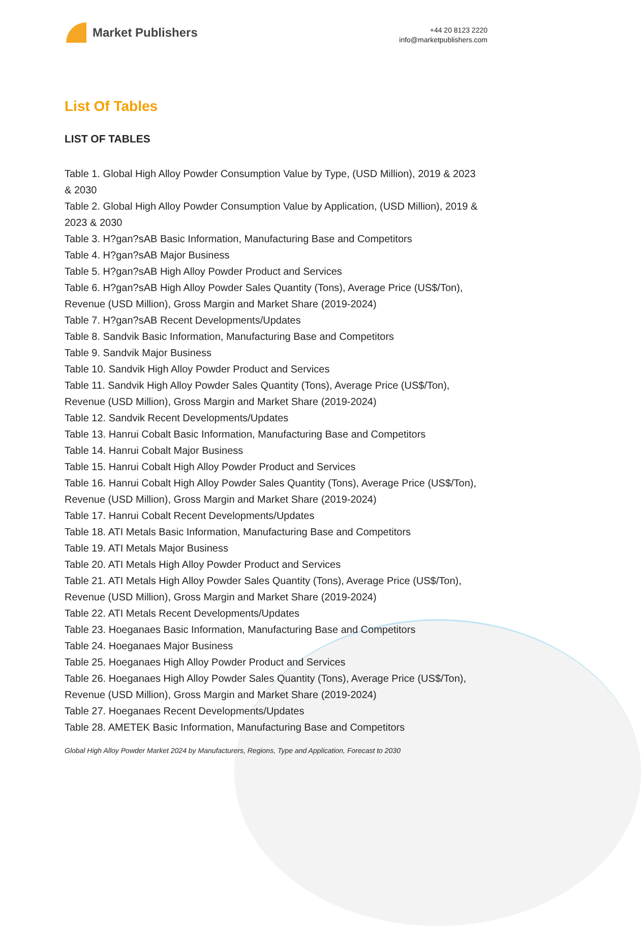Market Publishers
+44 20 8123 2220
info@marketpublishers.com
List Of Tables
LIST OF TABLES
Table 1. Global High Alloy Powder Consumption Value by Type, (USD Million), 2019 & 2023 & 2030
Table 2. Global High Alloy Powder Consumption Value by Application, (USD Million), 2019 & 2023 & 2030
Table 3. H?gan?sAB Basic Information, Manufacturing Base and Competitors
Table 4. H?gan?sAB Major Business
Table 5. H?gan?sAB High Alloy Powder Product and Services
Table 6. H?gan?sAB High Alloy Powder Sales Quantity (Tons), Average Price (US$/Ton), Revenue (USD Million), Gross Margin and Market Share (2019-2024)
Table 7. H?gan?sAB Recent Developments/Updates
Table 8. Sandvik Basic Information, Manufacturing Base and Competitors
Table 9. Sandvik Major Business
Table 10. Sandvik High Alloy Powder Product and Services
Table 11. Sandvik High Alloy Powder Sales Quantity (Tons), Average Price (US$/Ton), Revenue (USD Million), Gross Margin and Market Share (2019-2024)
Table 12. Sandvik Recent Developments/Updates
Table 13. Hanrui Cobalt Basic Information, Manufacturing Base and Competitors
Table 14. Hanrui Cobalt Major Business
Table 15. Hanrui Cobalt High Alloy Powder Product and Services
Table 16. Hanrui Cobalt High Alloy Powder Sales Quantity (Tons), Average Price (US$/Ton), Revenue (USD Million), Gross Margin and Market Share (2019-2024)
Table 17. Hanrui Cobalt Recent Developments/Updates
Table 18. ATI Metals Basic Information, Manufacturing Base and Competitors
Table 19. ATI Metals Major Business
Table 20. ATI Metals High Alloy Powder Product and Services
Table 21. ATI Metals High Alloy Powder Sales Quantity (Tons), Average Price (US$/Ton), Revenue (USD Million), Gross Margin and Market Share (2019-2024)
Table 22. ATI Metals Recent Developments/Updates
Table 23. Hoeganaes Basic Information, Manufacturing Base and Competitors
Table 24. Hoeganaes Major Business
Table 25. Hoeganaes High Alloy Powder Product and Services
Table 26. Hoeganaes High Alloy Powder Sales Quantity (Tons), Average Price (US$/Ton), Revenue (USD Million), Gross Margin and Market Share (2019-2024)
Table 27. Hoeganaes Recent Developments/Updates
Table 28. AMETEK Basic Information, Manufacturing Base and Competitors
Global High Alloy Powder Market 2024 by Manufacturers, Regions, Type and Application, Forecast to 2030